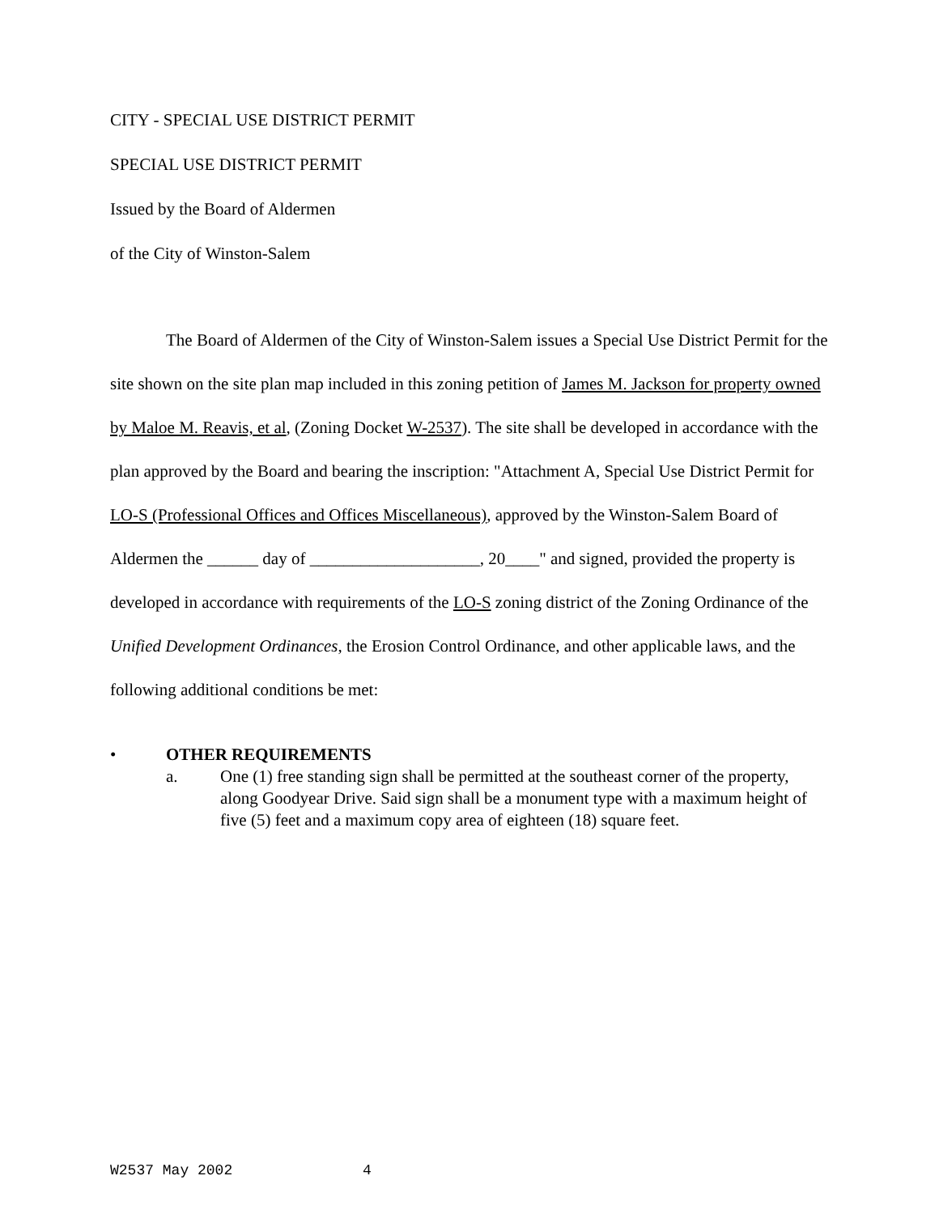CITY - SPECIAL USE DISTRICT PERMIT
SPECIAL USE DISTRICT PERMIT
Issued by the Board of Aldermen
of the City of Winston-Salem
The Board of Aldermen of the City of Winston-Salem issues a Special Use District Permit for the site shown on the site plan map included in this zoning petition of James M. Jackson for property owned by Maloe M. Reavis, et al, (Zoning Docket W-2537). The site shall be developed in accordance with the plan approved by the Board and bearing the inscription: "Attachment A, Special Use District Permit for LO-S (Professional Offices and Offices Miscellaneous), approved by the Winston-Salem Board of Aldermen the ______ day of ____________________, 20____" and signed, provided the property is developed in accordance with requirements of the LO-S zoning district of the Zoning Ordinance of the Unified Development Ordinances, the Erosion Control Ordinance, and other applicable laws, and the following additional conditions be met:
• OTHER REQUIREMENTS
a. One (1) free standing sign shall be permitted at the southeast corner of the property, along Goodyear Drive. Said sign shall be a monument type with a maximum height of five (5) feet and a maximum copy area of eighteen (18) square feet.
W2537 May 2002 4